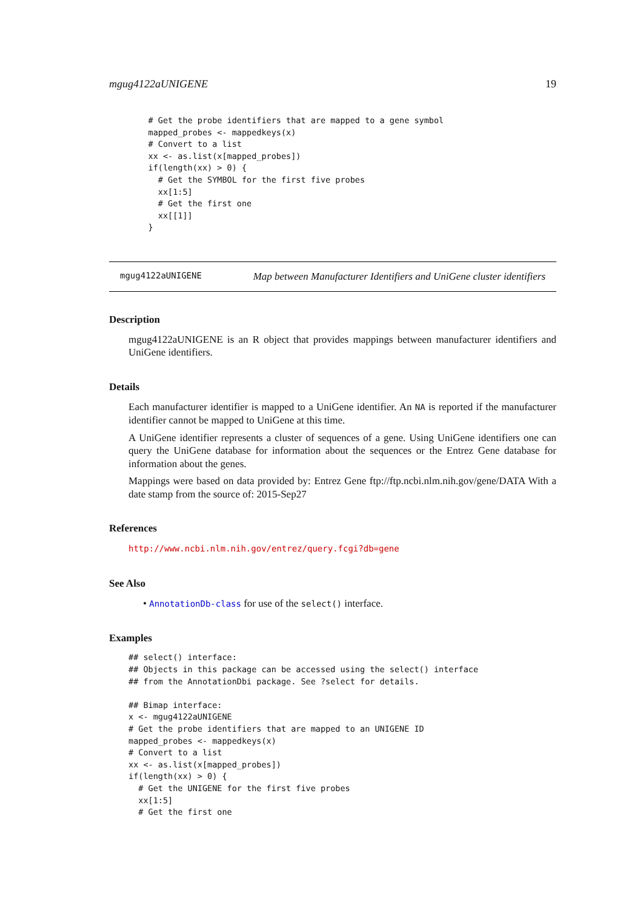mgug4122aUNIGENE 19
    # Get the probe identifiers that are mapped to a gene symbol
    mapped_probes <- mappedkeys(x)
    # Convert to a list
    xx <- as.list(x[mapped_probes])
    if(length(xx) > 0) {
      # Get the SYMBOL for the first five probes
      xx[1:5]
      # Get the first one
      xx[[1]]
    }
mgug4122aUNIGENE Map between Manufacturer Identifiers and UniGene cluster identifiers
Description
mgug4122aUNIGENE is an R object that provides mappings between manufacturer identifiers and UniGene identifiers.
Details
Each manufacturer identifier is mapped to a UniGene identifier. An NA is reported if the manufacturer identifier cannot be mapped to UniGene at this time.
A UniGene identifier represents a cluster of sequences of a gene. Using UniGene identifiers one can query the UniGene database for information about the sequences or the Entrez Gene database for information about the genes.
Mappings were based on data provided by: Entrez Gene ftp://ftp.ncbi.nlm.nih.gov/gene/DATA With a date stamp from the source of: 2015-Sep27
References
http://www.ncbi.nlm.nih.gov/entrez/query.fcgi?db=gene
See Also
• AnnotationDb-class for use of the select() interface.
Examples
## select() interface:
## Objects in this package can be accessed using the select() interface
## from the AnnotationDbi package. See ?select for details.

## Bimap interface:
x <- mgug4122aUNIGENE
# Get the probe identifiers that are mapped to an UNIGENE ID
mapped_probes <- mappedkeys(x)
# Convert to a list
xx <- as.list(x[mapped_probes])
if(length(xx) > 0) {
  # Get the UNIGENE for the first five probes
  xx[1:5]
  # Get the first one